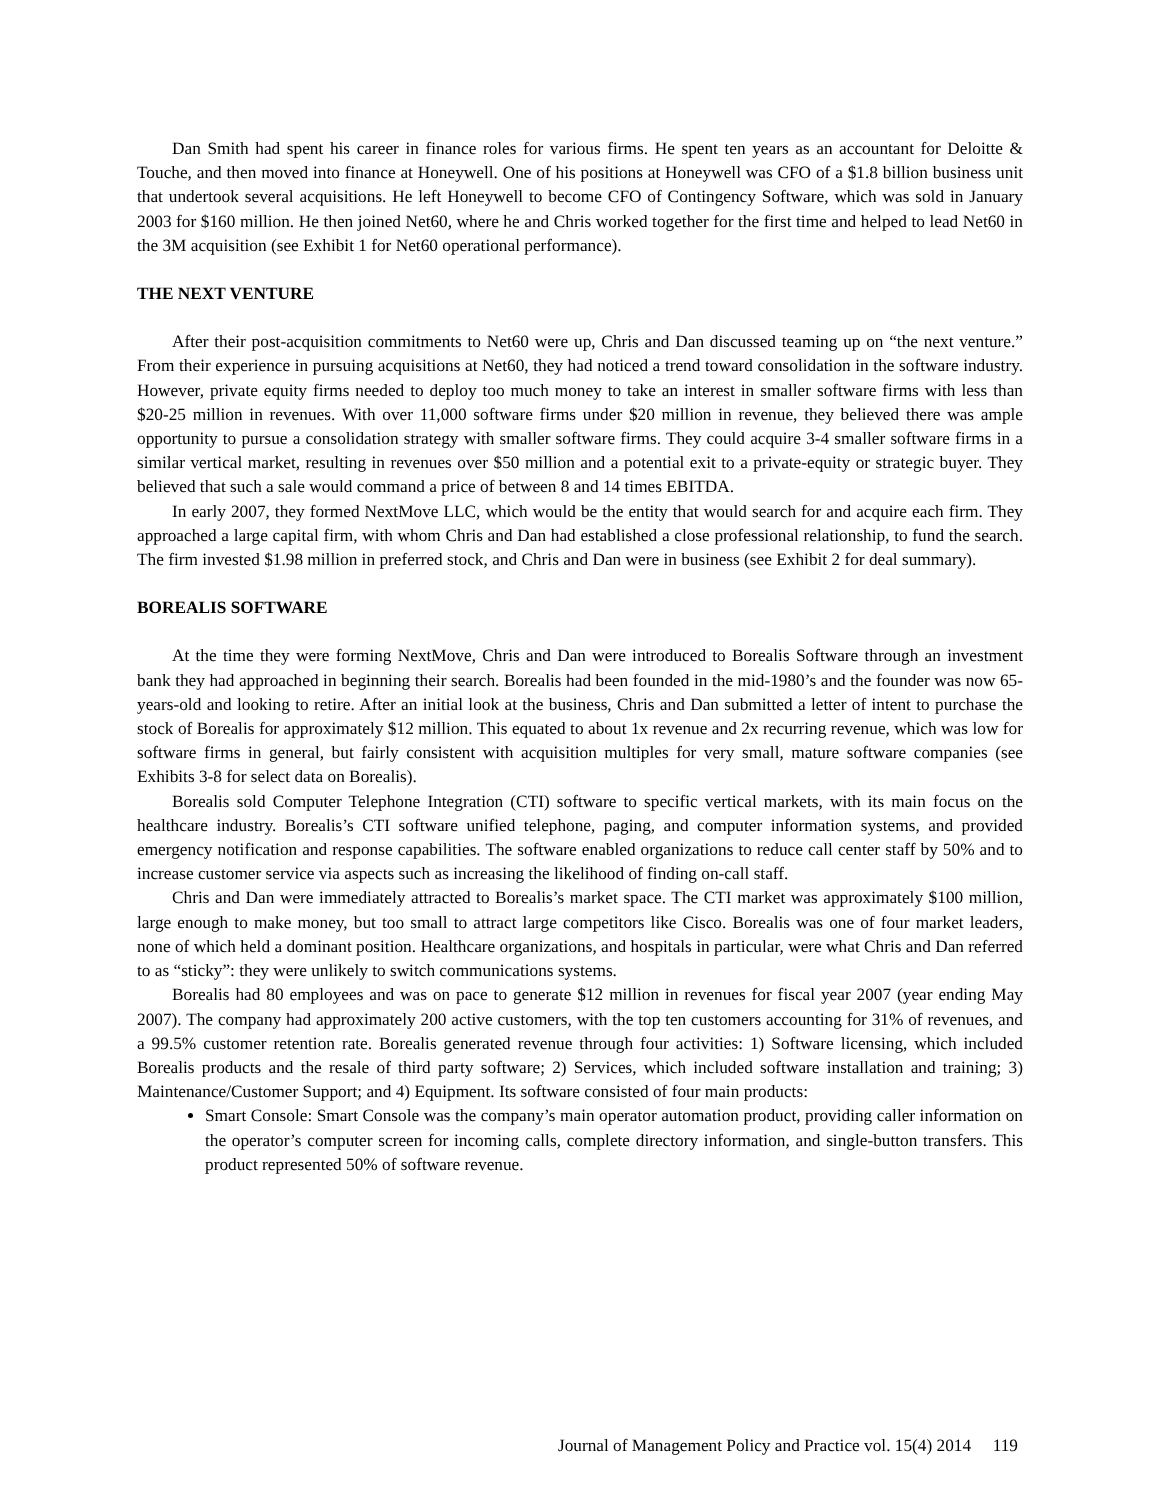Dan Smith had spent his career in finance roles for various firms. He spent ten years as an accountant for Deloitte & Touche, and then moved into finance at Honeywell. One of his positions at Honeywell was CFO of a $1.8 billion business unit that undertook several acquisitions. He left Honeywell to become CFO of Contingency Software, which was sold in January 2003 for $160 million. He then joined Net60, where he and Chris worked together for the first time and helped to lead Net60 in the 3M acquisition (see Exhibit 1 for Net60 operational performance).
THE NEXT VENTURE
After their post-acquisition commitments to Net60 were up, Chris and Dan discussed teaming up on “the next venture.” From their experience in pursuing acquisitions at Net60, they had noticed a trend toward consolidation in the software industry. However, private equity firms needed to deploy too much money to take an interest in smaller software firms with less than $20-25 million in revenues. With over 11,000 software firms under $20 million in revenue, they believed there was ample opportunity to pursue a consolidation strategy with smaller software firms. They could acquire 3-4 smaller software firms in a similar vertical market, resulting in revenues over $50 million and a potential exit to a private-equity or strategic buyer. They believed that such a sale would command a price of between 8 and 14 times EBITDA.
In early 2007, they formed NextMove LLC, which would be the entity that would search for and acquire each firm. They approached a large capital firm, with whom Chris and Dan had established a close professional relationship, to fund the search. The firm invested $1.98 million in preferred stock, and Chris and Dan were in business (see Exhibit 2 for deal summary).
BOREALIS SOFTWARE
At the time they were forming NextMove, Chris and Dan were introduced to Borealis Software through an investment bank they had approached in beginning their search. Borealis had been founded in the mid-1980’s and the founder was now 65-years-old and looking to retire. After an initial look at the business, Chris and Dan submitted a letter of intent to purchase the stock of Borealis for approximately $12 million. This equated to about 1x revenue and 2x recurring revenue, which was low for software firms in general, but fairly consistent with acquisition multiples for very small, mature software companies (see Exhibits 3-8 for select data on Borealis).
Borealis sold Computer Telephone Integration (CTI) software to specific vertical markets, with its main focus on the healthcare industry. Borealis’s CTI software unified telephone, paging, and computer information systems, and provided emergency notification and response capabilities. The software enabled organizations to reduce call center staff by 50% and to increase customer service via aspects such as increasing the likelihood of finding on-call staff.
Chris and Dan were immediately attracted to Borealis’s market space. The CTI market was approximately $100 million, large enough to make money, but too small to attract large competitors like Cisco. Borealis was one of four market leaders, none of which held a dominant position. Healthcare organizations, and hospitals in particular, were what Chris and Dan referred to as “sticky”: they were unlikely to switch communications systems.
Borealis had 80 employees and was on pace to generate $12 million in revenues for fiscal year 2007 (year ending May 2007). The company had approximately 200 active customers, with the top ten customers accounting for 31% of revenues, and a 99.5% customer retention rate. Borealis generated revenue through four activities: 1) Software licensing, which included Borealis products and the resale of third party software; 2) Services, which included software installation and training; 3) Maintenance/Customer Support; and 4) Equipment. Its software consisted of four main products:
Smart Console: Smart Console was the company’s main operator automation product, providing caller information on the operator’s computer screen for incoming calls, complete directory information, and single-button transfers. This product represented 50% of software revenue.
Journal of Management Policy and Practice vol. 15(4) 2014 119